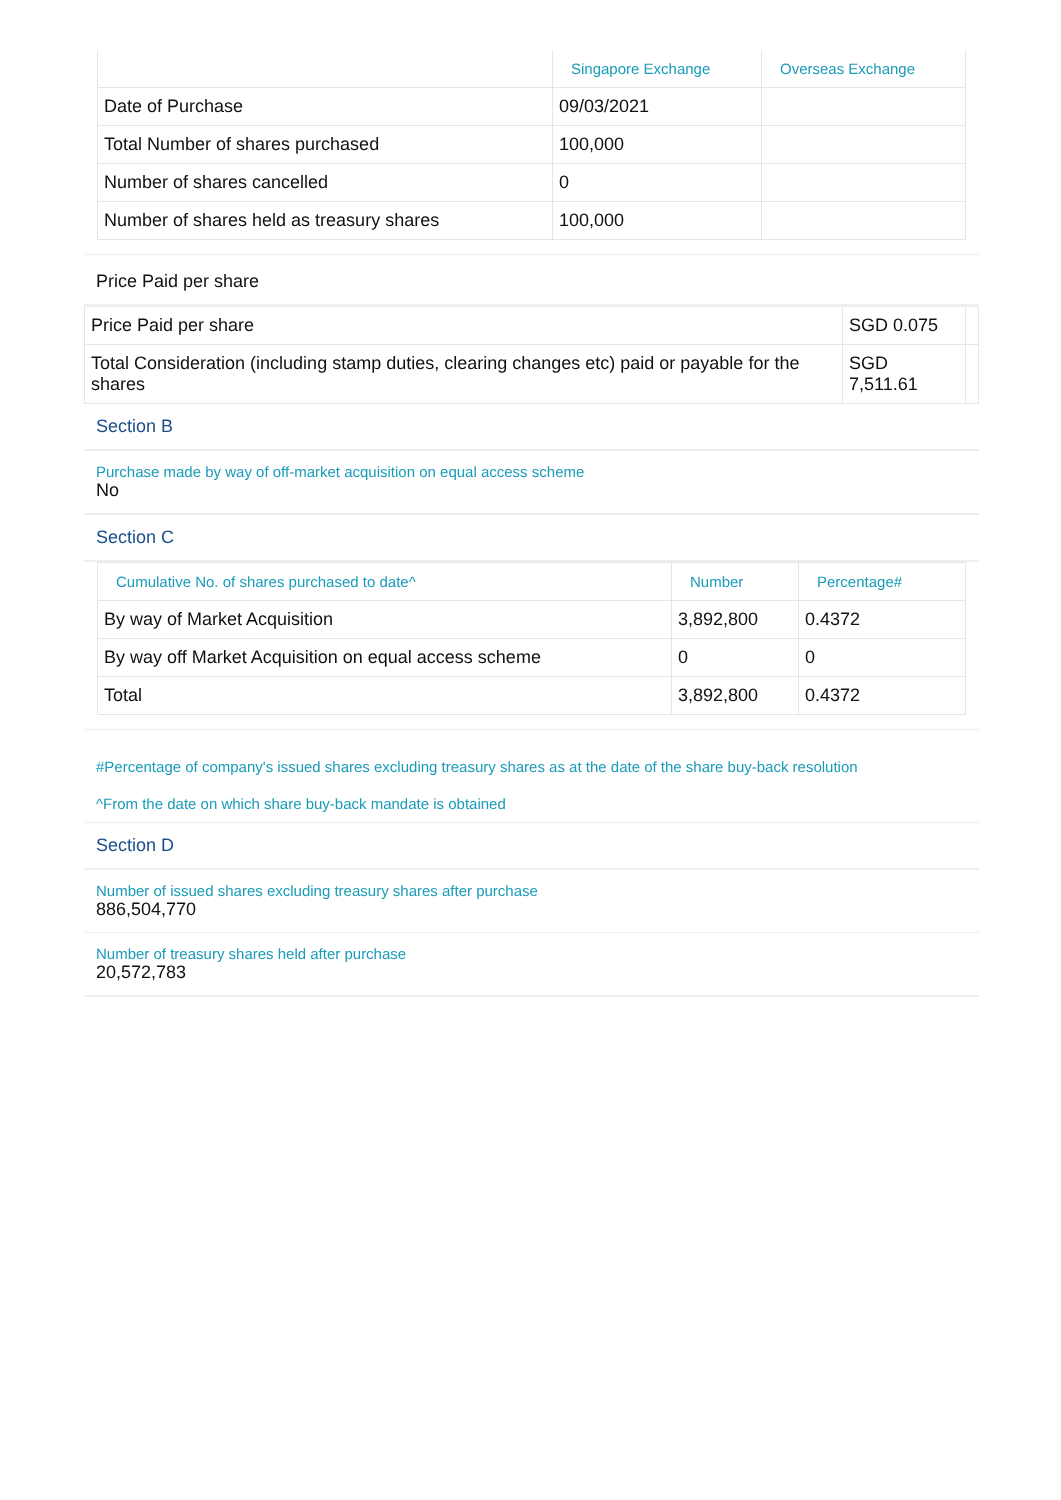| | Singapore Exchange | Overseas Exchange |
| --- | --- | --- |
| Date of Purchase | 09/03/2021 | |
| Total Number of shares purchased | 100,000 | |
| Number of shares cancelled | 0 | |
| Number of shares held as treasury shares | 100,000 | |
Price Paid per share
| Price Paid per share | SGD 0.075 | |
| Total Consideration (including stamp duties, clearing changes etc) paid or payable for the shares | SGD 7,511.61 | |
Section B
Purchase made by way of off-market acquisition on equal access scheme
No
Section C
| Cumulative No. of shares purchased to date^ | Number | Percentage# |
| --- | --- | --- |
| By way of Market Acquisition | 3,892,800 | 0.4372 |
| By way off Market Acquisition on equal access scheme | 0 | 0 |
| Total | 3,892,800 | 0.4372 |
#Percentage of company's issued shares excluding treasury shares as at the date of the share buy-back resolution
^From the date on which share buy-back mandate is obtained
Section D
Number of issued shares excluding treasury shares after purchase
886,504,770
Number of treasury shares held after purchase
20,572,783